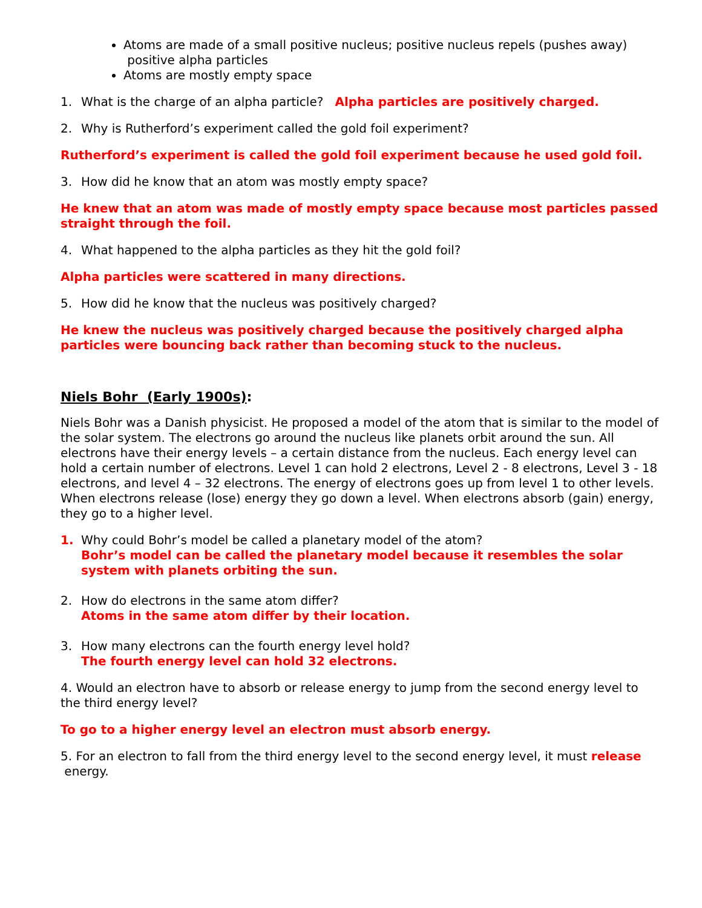Atoms are made of a small positive nucleus; positive nucleus repels (pushes away)
positive alpha particles
Atoms are mostly empty space
1. What is the charge of an alpha particle? Alpha particles are positively charged.
2. Why is Rutherford’s experiment called the gold foil experiment?
Rutherford’s experiment is called the gold foil experiment because he used gold foil.
3. How did he know that an atom was mostly empty space?
He knew that an atom was made of mostly empty space because most particles passed straight through the foil.
4. What happened to the alpha particles as they hit the gold foil?
Alpha particles were scattered in many directions.
5. How did he know that the nucleus was positively charged?
He knew the nucleus was positively charged because the positively charged alpha particles were bouncing back rather than becoming stuck to the nucleus.
Niels Bohr (Early 1900s):
Niels Bohr was a Danish physicist. He proposed a model of the atom that is similar to the model of the solar system. The electrons go around the nucleus like planets orbit around the sun. All electrons have their energy levels – a certain distance from the nucleus. Each energy level can hold a certain number of electrons. Level 1 can hold 2 electrons, Level 2 - 8 electrons, Level 3 - 18 electrons, and level 4 – 32 electrons. The energy of electrons goes up from level 1 to other levels. When electrons release (lose) energy they go down a level. When electrons absorb (gain) energy, they go to a higher level.
1. Why could Bohr’s model be called a planetary model of the atom?
Bohr’s model can be called the planetary model because it resembles the solar system with planets orbiting the sun.
2. How do electrons in the same atom differ?
Atoms in the same atom differ by their location.
3. How many electrons can the fourth energy level hold?
The fourth energy level can hold 32 electrons.
4. Would an electron have to absorb or release energy to jump from the second energy level to the third energy level?
To go to a higher energy level an electron must absorb energy.
5. For an electron to fall from the third energy level to the second energy level, it must release energy.